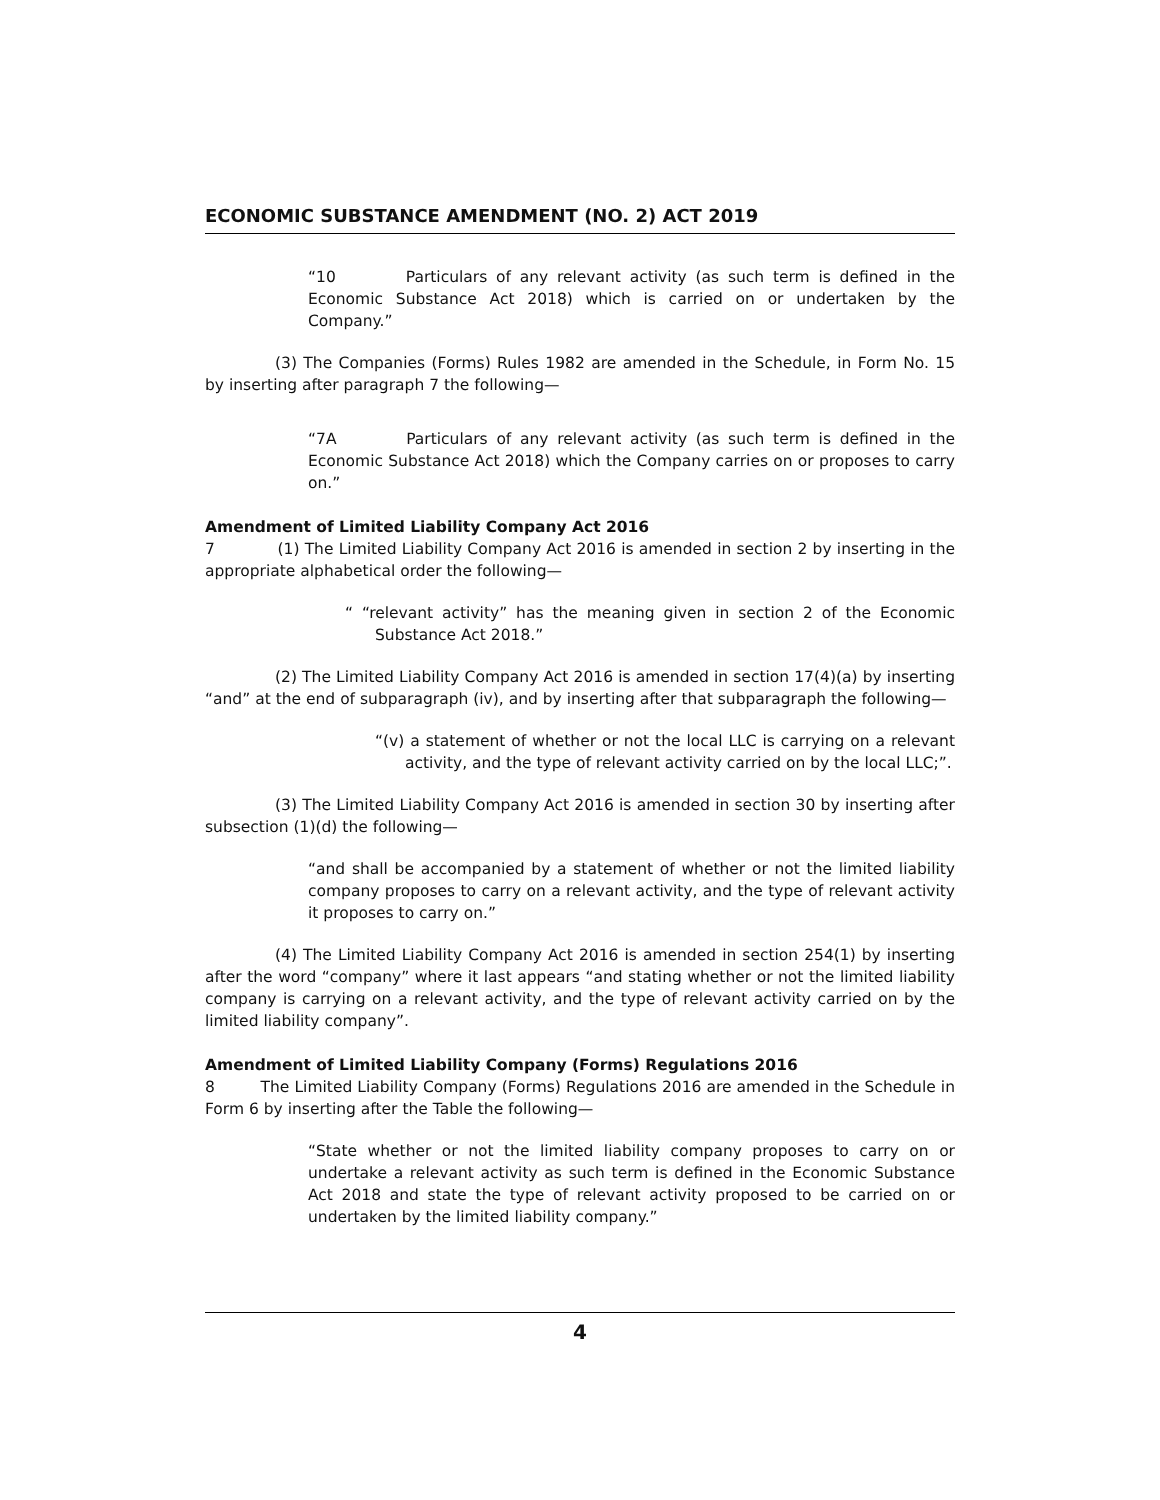ECONOMIC SUBSTANCE AMENDMENT (NO. 2) ACT 2019
“10 Particulars of any relevant activity (as such term is defined in the Economic Substance Act 2018) which is carried on or undertaken by the Company.”
(3) The Companies (Forms) Rules 1982 are amended in the Schedule, in Form No. 15 by inserting after paragraph 7 the following—
“7A Particulars of any relevant activity (as such term is defined in the Economic Substance Act 2018) which the Company carries on or proposes to carry on.”
Amendment of Limited Liability Company Act 2016
7 (1) The Limited Liability Company Act 2016 is amended in section 2 by inserting in the appropriate alphabetical order the following—
“ “relevant activity” has the meaning given in section 2 of the Economic Substance Act 2018.”
(2) The Limited Liability Company Act 2016 is amended in section 17(4)(a) by inserting “and” at the end of subparagraph (iv), and by inserting after that subparagraph the following—
“(v) a statement of whether or not the local LLC is carrying on a relevant activity, and the type of relevant activity carried on by the local LLC;”.
(3) The Limited Liability Company Act 2016 is amended in section 30 by inserting after subsection (1)(d) the following—
“and shall be accompanied by a statement of whether or not the limited liability company proposes to carry on a relevant activity, and the type of relevant activity it proposes to carry on.”
(4) The Limited Liability Company Act 2016 is amended in section 254(1) by inserting after the word “company” where it last appears “and stating whether or not the limited liability company is carrying on a relevant activity, and the type of relevant activity carried on by the limited liability company”.
Amendment of Limited Liability Company (Forms) Regulations 2016
8 The Limited Liability Company (Forms) Regulations 2016 are amended in the Schedule in Form 6 by inserting after the Table the following—
“State whether or not the limited liability company proposes to carry on or undertake a relevant activity as such term is defined in the Economic Substance Act 2018 and state the type of relevant activity proposed to be carried on or undertaken by the limited liability company.”
4